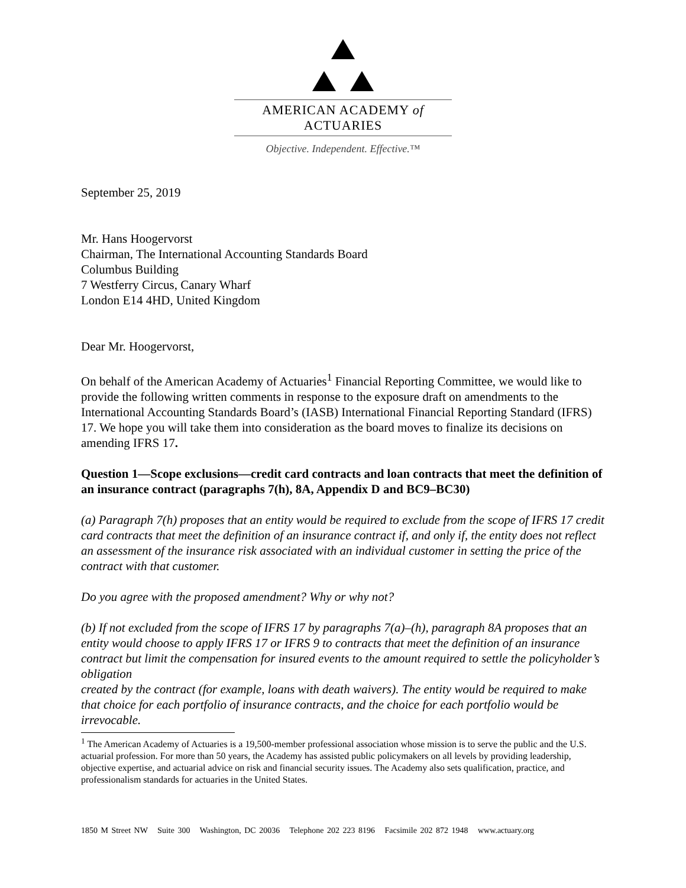AMERICAN ACADEMY of ACTUARIES
Objective. Independent. Effective.™
September 25, 2019
Mr. Hans Hoogervorst
Chairman, The International Accounting Standards Board
Columbus Building
7 Westferry Circus, Canary Wharf
London E14 4HD, United Kingdom
Dear Mr. Hoogervorst,
On behalf of the American Academy of Actuaries<sup>1</sup> Financial Reporting Committee, we would like to provide the following written comments in response to the exposure draft on amendments to the International Accounting Standards Board’s (IASB) International Financial Reporting Standard (IFRS) 17. We hope you will take them into consideration as the board moves to finalize its decisions on amending IFRS 17.
Question 1—Scope exclusions—credit card contracts and loan contracts that meet the definition of an insurance contract (paragraphs 7(h), 8A, Appendix D and BC9–BC30)
(a) Paragraph 7(h) proposes that an entity would be required to exclude from the scope of IFRS 17 credit card contracts that meet the definition of an insurance contract if, and only if, the entity does not reflect an assessment of the insurance risk associated with an individual customer in setting the price of the
contract with that customer.
Do you agree with the proposed amendment? Why or why not?
(b) If not excluded from the scope of IFRS 17 by paragraphs 7(a)–(h), paragraph 8A proposes that an entity would choose to apply IFRS 17 or IFRS 9 to contracts that meet the definition of an insurance contract but limit the compensation for insured events to the amount required to settle the policyholder’s obligation
created by the contract (for example, loans with death waivers). The entity would be required to make that choice for each portfolio of insurance contracts, and the choice for each portfolio would be irrevocable.
<sup>1</sup> The American Academy of Actuaries is a 19,500-member professional association whose mission is to serve the public and the U.S. actuarial profession. For more than 50 years, the Academy has assisted public policymakers on all levels by providing leadership, objective expertise, and actuarial advice on risk and financial security issues. The Academy also sets qualification, practice, and professionalism standards for actuaries in the United States.
1850 M Street NW Suite 300 Washington, DC 20036 Telephone 202 223 8196 Facsimile 202 872 1948 www.actuary.org